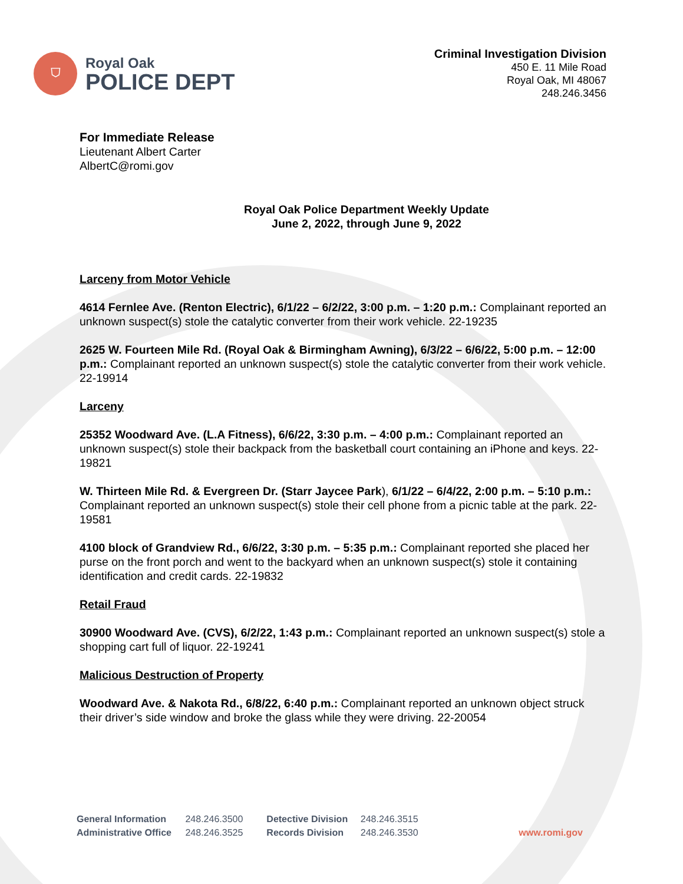⛉
Royal Oak
POLICE DEPT
Criminal Investigation Division
450 E. 11 Mile Road
Royal Oak, MI 48067
248.246.3456
For Immediate Release
Lieutenant Albert Carter
AlbertC@romi.gov
Royal Oak Police Department Weekly Update
June 2, 2022, through June 9, 2022
Larceny from Motor Vehicle
4614 Fernlee Ave. (Renton Electric), 6/1/22 – 6/2/22, 3:00 p.m. – 1:20 p.m.: Complainant reported an unknown suspect(s) stole the catalytic converter from their work vehicle. 22-19235
2625 W. Fourteen Mile Rd. (Royal Oak & Birmingham Awning), 6/3/22 – 6/6/22, 5:00 p.m. – 12:00 p.m.: Complainant reported an unknown suspect(s) stole the catalytic converter from their work vehicle. 22-19914
Larceny
25352 Woodward Ave. (L.A Fitness), 6/6/22, 3:30 p.m. – 4:00 p.m.: Complainant reported an unknown suspect(s) stole their backpack from the basketball court containing an iPhone and keys. 22-19821
W. Thirteen Mile Rd. & Evergreen Dr. (Starr Jaycee Park), 6/1/22 – 6/4/22, 2:00 p.m. – 5:10 p.m.: Complainant reported an unknown suspect(s) stole their cell phone from a picnic table at the park. 22-19581
4100 block of Grandview Rd., 6/6/22, 3:30 p.m. – 5:35 p.m.: Complainant reported she placed her purse on the front porch and went to the backyard when an unknown suspect(s) stole it containing identification and credit cards. 22-19832
Retail Fraud
30900 Woodward Ave. (CVS), 6/2/22, 1:43 p.m.: Complainant reported an unknown suspect(s) stole a shopping cart full of liquor. 22-19241
Malicious Destruction of Property
Woodward Ave. & Nakota Rd., 6/8/22, 6:40 p.m.: Complainant reported an unknown object struck their driver’s side window and broke the glass while they were driving. 22-20054
General Information 248.246.3500
Administrative Office 248.246.3525
Detective Division 248.246.3515
Records Division 248.246.3530
www.romi.gov